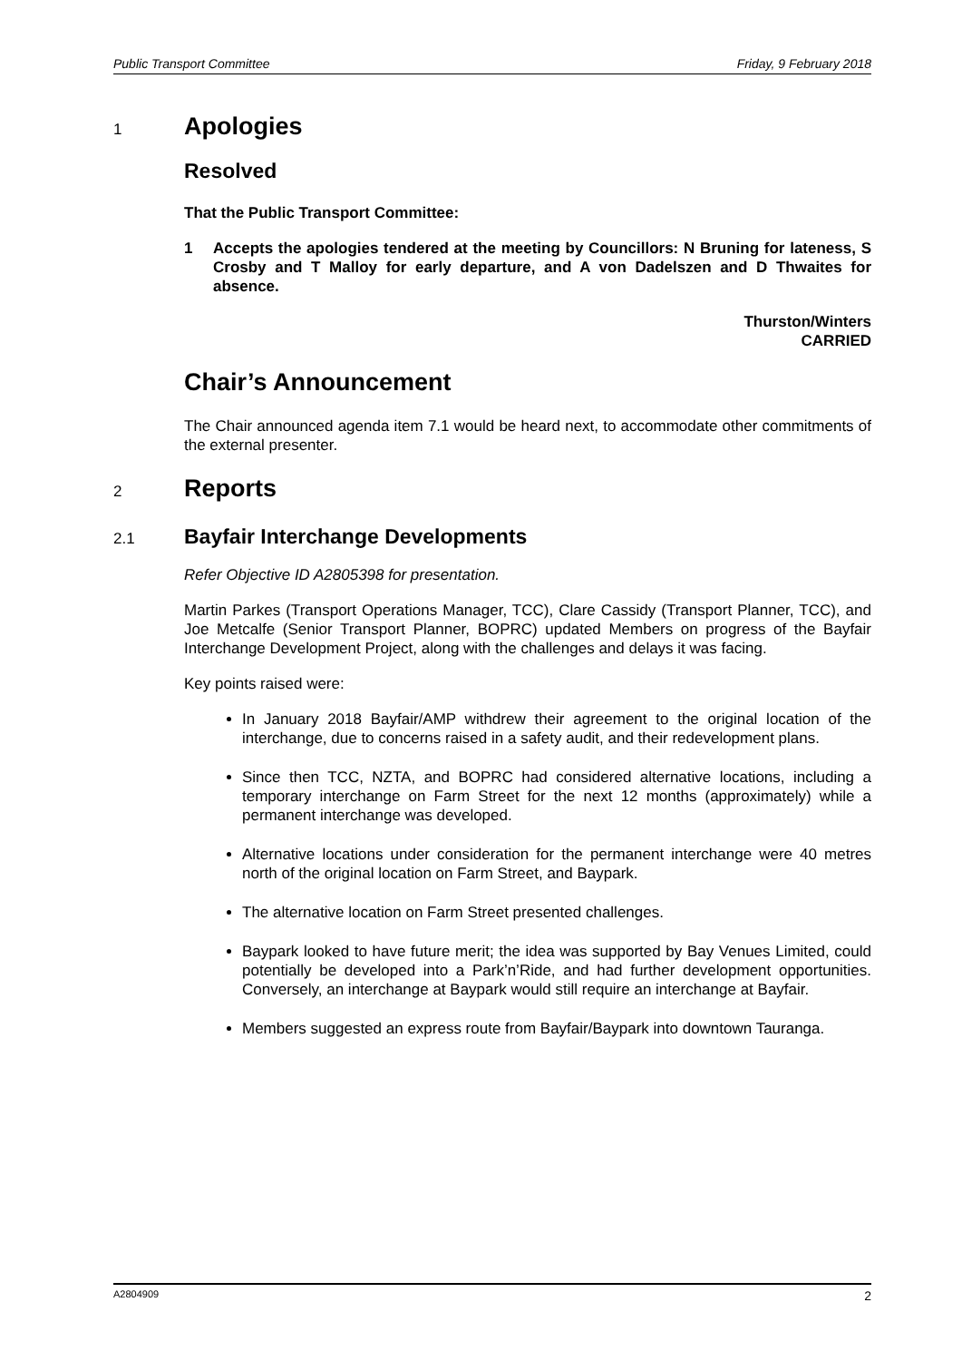Public Transport Committee Friday, 9 February 2018
1
Apologies
Resolved
That the Public Transport Committee:
1 Accepts the apologies tendered at the meeting by Councillors: N Bruning for lateness, S Crosby and T Malloy for early departure, and A von Dadelszen and D Thwaites for absence.
Thurston/Winters
CARRIED
Chair’s Announcement
The Chair announced agenda item 7.1 would be heard next, to accommodate other commitments of the external presenter.
2
Reports
2.1
Bayfair Interchange Developments
Refer Objective ID A2805398 for presentation.
Martin Parkes (Transport Operations Manager, TCC), Clare Cassidy (Transport Planner, TCC), and Joe Metcalfe (Senior Transport Planner, BOPRC) updated Members on progress of the Bayfair Interchange Development Project, along with the challenges and delays it was facing.
Key points raised were:
In January 2018 Bayfair/AMP withdrew their agreement to the original location of the interchange, due to concerns raised in a safety audit, and their redevelopment plans.
Since then TCC, NZTA, and BOPRC had considered alternative locations, including a temporary interchange on Farm Street for the next 12 months (approximately) while a permanent interchange was developed.
Alternative locations under consideration for the permanent interchange were 40 metres north of the original location on Farm Street, and Baypark.
The alternative location on Farm Street presented challenges.
Baypark looked to have future merit; the idea was supported by Bay Venues Limited, could potentially be developed into a Park’n’Ride, and had further development opportunities. Conversely, an interchange at Baypark would still require an interchange at Bayfair.
Members suggested an express route from Bayfair/Baypark into downtown Tauranga.
A2804909 2